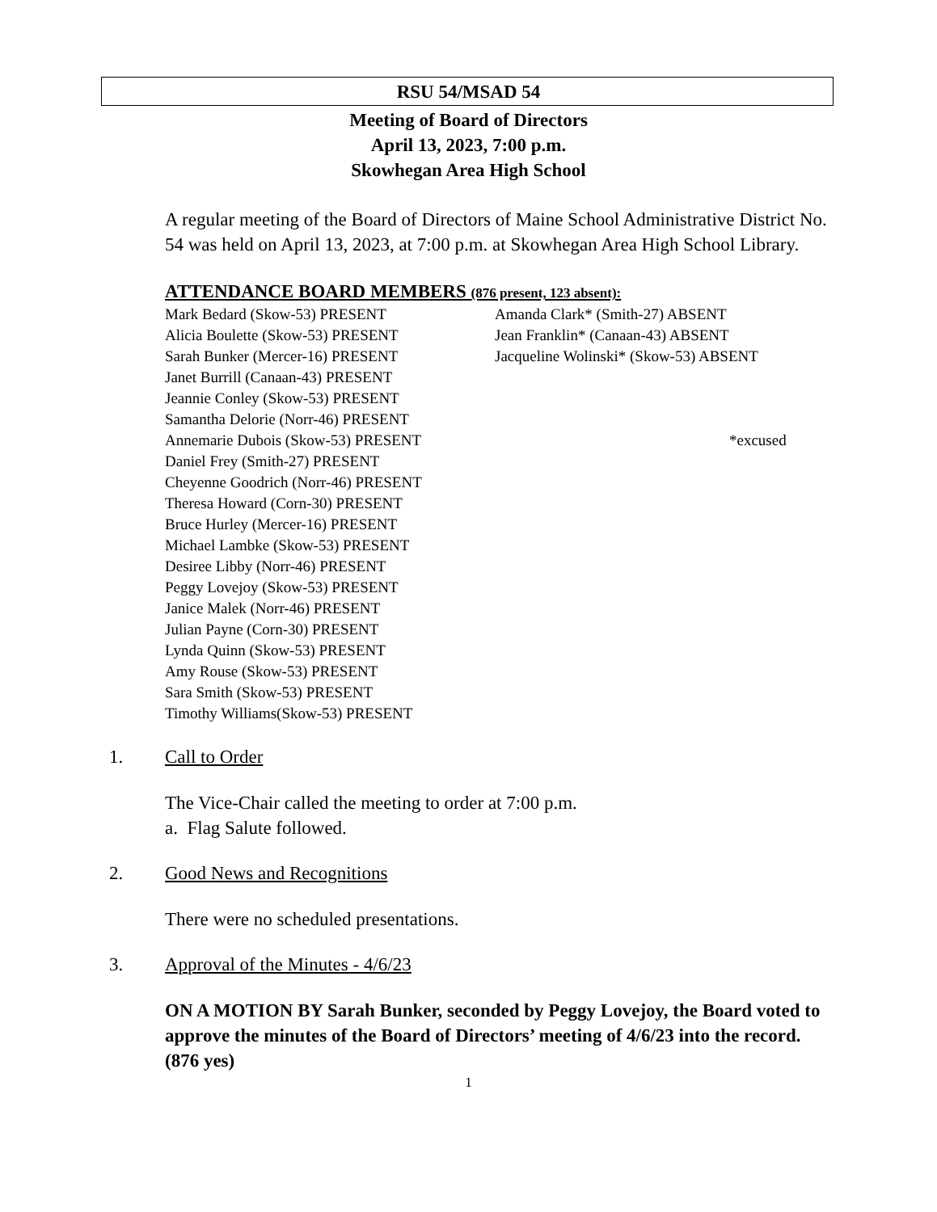RSU 54/MSAD 54
Meeting of Board of Directors
April 13, 2023, 7:00 p.m.
Skowhegan Area High School
A regular meeting of the Board of Directors of Maine School Administrative District No. 54 was held on April 13, 2023, at 7:00 p.m. at Skowhegan Area High School Library.
ATTENDANCE BOARD MEMBERS (876 present, 123 absent):
Mark Bedard (Skow-53) PRESENT
Alicia Boulette (Skow-53) PRESENT
Sarah Bunker (Mercer-16) PRESENT
Janet Burrill (Canaan-43) PRESENT
Jeannie Conley (Skow-53) PRESENT
Samantha Delorie (Norr-46) PRESENT
Annemarie Dubois (Skow-53) PRESENT
Daniel Frey (Smith-27) PRESENT
Cheyenne Goodrich (Norr-46) PRESENT
Theresa Howard (Corn-30) PRESENT
Bruce Hurley (Mercer-16) PRESENT
Michael Lambke (Skow-53) PRESENT
Desiree Libby (Norr-46) PRESENT
Peggy Lovejoy (Skow-53) PRESENT
Janice Malek (Norr-46) PRESENT
Julian Payne (Corn-30) PRESENT
Lynda Quinn (Skow-53) PRESENT
Amy Rouse (Skow-53) PRESENT
Sara Smith (Skow-53) PRESENT
Timothy Williams(Skow-53) PRESENT
Amanda Clark* (Smith-27) ABSENT
Jean Franklin* (Canaan-43) ABSENT
Jacqueline Wolinski* (Skow-53) ABSENT
*excused
1. Call to Order
The Vice-Chair called the meeting to order at 7:00 p.m.
a. Flag Salute followed.
2. Good News and Recognitions
There were no scheduled presentations.
3. Approval of the Minutes - 4/6/23
ON A MOTION BY Sarah Bunker, seconded by Peggy Lovejoy, the Board voted to approve the minutes of the Board of Directors’ meeting of 4/6/23 into the record. (876 yes)
1